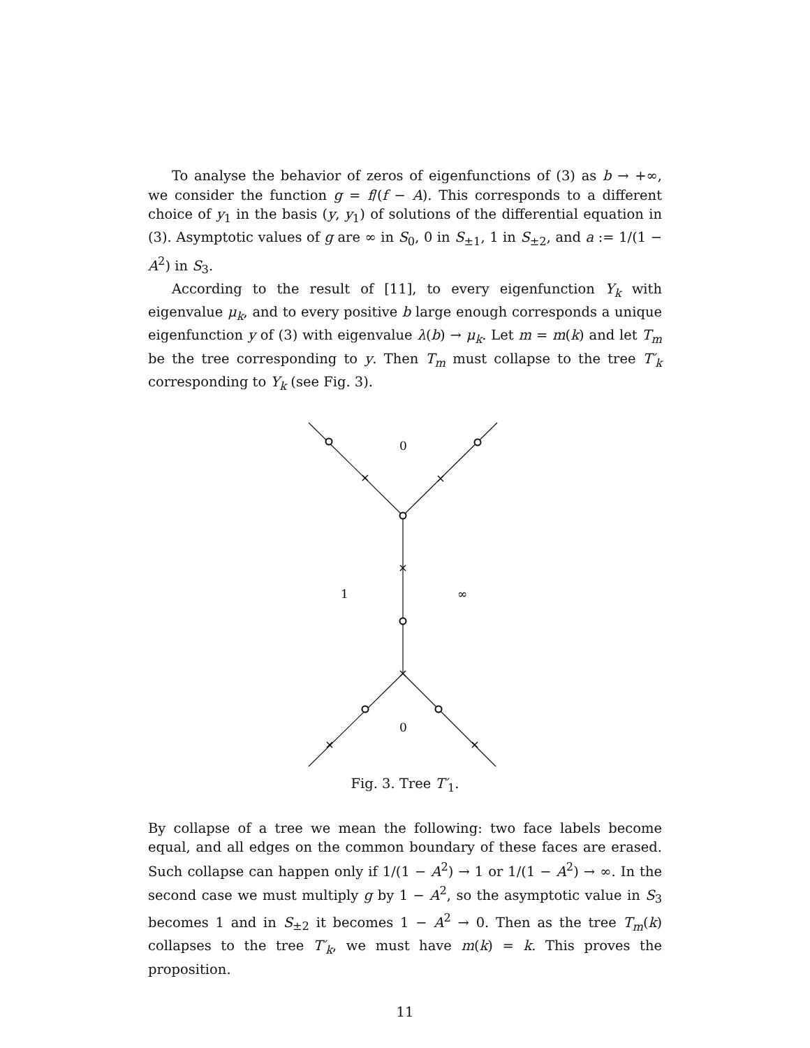To analyse the behavior of zeros of eigenfunctions of (3) as b → +∞, we consider the function g = f/(f − A). This corresponds to a different choice of y<sub>1</sub> in the basis (y, y<sub>1</sub>) of solutions of the differential equation in (3). Asymptotic values of g are ∞ in S<sub>0</sub>, 0 in S<sub>±1</sub>, 1 in S<sub>±2</sub>, and a := 1/(1 − A<sup>2</sup>) in S<sub>3</sub>.
According to the result of [11], to every eigenfunction Y<sub>k</sub> with eigenvalue μ<sub>k</sub>, and to every positive b large enough corresponds a unique eigenfunction y of (3) with eigenvalue λ(b) → μ<sub>k</sub>. Let m = m(k) and let T<sub>m</sub> be the tree corresponding to y. Then T<sub>m</sub> must collapse to the tree T′<sub>k</sub> corresponding to Y<sub>k</sub> (see Fig. 3).
×
×
×
×
×
×
0
1
∞
0
Fig. 3. Tree T′<sub>1</sub>.
By collapse of a tree we mean the following: two face labels become equal, and all edges on the common boundary of these faces are erased. Such collapse can happen only if 1/(1 − A<sup>2</sup>) → 1 or 1/(1 − A<sup>2</sup>) → ∞. In the second case we must multiply g by 1 − A<sup>2</sup>, so the asymptotic value in S<sub>3</sub> becomes 1 and in S<sub>±2</sub> it becomes 1 − A<sup>2</sup> → 0. Then as the tree T<sub>m</sub>(k) collapses to the tree T′<sub>k</sub>, we must have m(k) = k. This proves the proposition.
11